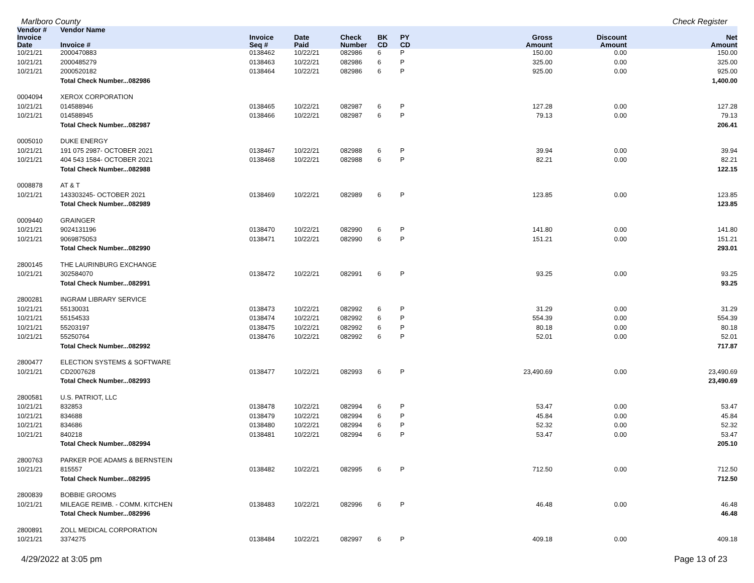Marlboro County Check Register
| Vendor # | Vendor Name | | | | | | | | |
| --- | --- | --- | --- | --- | --- | --- | --- | --- | --- |
| Invoice Date | Invoice # | Invoice Seq # | Date Paid | Check Number | BK CD | PY CD | Gross Amount | Discount Amount | Net Amount |
| 10/21/21 | 2000470883 | 0138462 | 10/22/21 | 082986 | 6 | P | 150.00 | 0.00 | 150.00 |
| 10/21/21 | 2000485279 | 0138463 | 10/22/21 | 082986 | 6 | P | 325.00 | 0.00 | 325.00 |
| 10/21/21 | 2000520182 | 0138464 | 10/22/21 | 082986 | 6 | P | 925.00 | 0.00 | 925.00 |
| | Total Check Number...082986 | | | | | | | | 1,400.00 |
| 0004094 | XEROX CORPORATION | | | | | | | | |
| 10/21/21 | 014588946 | 0138465 | 10/22/21 | 082987 | 6 | P | 127.28 | 0.00 | 127.28 |
| 10/21/21 | 014588945 | 0138466 | 10/22/21 | 082987 | 6 | P | 79.13 | 0.00 | 79.13 |
| | Total Check Number...082987 | | | | | | | | 206.41 |
| 0005010 | DUKE ENERGY | | | | | | | | |
| 10/21/21 | 191 075 2987- OCTOBER 2021 | 0138467 | 10/22/21 | 082988 | 6 | P | 39.94 | 0.00 | 39.94 |
| 10/21/21 | 404 543 1584- OCTOBER 2021 | 0138468 | 10/22/21 | 082988 | 6 | P | 82.21 | 0.00 | 82.21 |
| | Total Check Number...082988 | | | | | | | | 122.15 |
| 0008878 | AT & T | | | | | | | | |
| 10/21/21 | 143303245- OCTOBER 2021 | 0138469 | 10/22/21 | 082989 | 6 | P | 123.85 | 0.00 | 123.85 |
| | Total Check Number...082989 | | | | | | | | 123.85 |
| 0009440 | GRAINGER | | | | | | | | |
| 10/21/21 | 9024131196 | 0138470 | 10/22/21 | 082990 | 6 | P | 141.80 | 0.00 | 141.80 |
| 10/21/21 | 9069875053 | 0138471 | 10/22/21 | 082990 | 6 | P | 151.21 | 0.00 | 151.21 |
| | Total Check Number...082990 | | | | | | | | 293.01 |
| 2800145 | THE LAURINBURG EXCHANGE | | | | | | | | |
| 10/21/21 | 302584070 | 0138472 | 10/22/21 | 082991 | 6 | P | 93.25 | 0.00 | 93.25 |
| | Total Check Number...082991 | | | | | | | | 93.25 |
| 2800281 | INGRAM LIBRARY SERVICE | | | | | | | | |
| 10/21/21 | 55130031 | 0138473 | 10/22/21 | 082992 | 6 | P | 31.29 | 0.00 | 31.29 |
| 10/21/21 | 55154533 | 0138474 | 10/22/21 | 082992 | 6 | P | 554.39 | 0.00 | 554.39 |
| 10/21/21 | 55203197 | 0138475 | 10/22/21 | 082992 | 6 | P | 80.18 | 0.00 | 80.18 |
| 10/21/21 | 55250764 | 0138476 | 10/22/21 | 082992 | 6 | P | 52.01 | 0.00 | 52.01 |
| | Total Check Number...082992 | | | | | | | | 717.87 |
| 2800477 | ELECTION SYSTEMS & SOFTWARE | | | | | | | | |
| 10/21/21 | CD2007628 | 0138477 | 10/22/21 | 082993 | 6 | P | 23,490.69 | 0.00 | 23,490.69 |
| | Total Check Number...082993 | | | | | | | | 23,490.69 |
| 2800581 | U.S. PATRIOT, LLC | | | | | | | | |
| 10/21/21 | 832853 | 0138478 | 10/22/21 | 082994 | 6 | P | 53.47 | 0.00 | 53.47 |
| 10/21/21 | 834688 | 0138479 | 10/22/21 | 082994 | 6 | P | 45.84 | 0.00 | 45.84 |
| 10/21/21 | 834686 | 0138480 | 10/22/21 | 082994 | 6 | P | 52.32 | 0.00 | 52.32 |
| 10/21/21 | 840218 | 0138481 | 10/22/21 | 082994 | 6 | P | 53.47 | 0.00 | 53.47 |
| | Total Check Number...082994 | | | | | | | | 205.10 |
| 2800763 | PARKER POE ADAMS & BERNSTEIN | | | | | | | | |
| 10/21/21 | 815557 | 0138482 | 10/22/21 | 082995 | 6 | P | 712.50 | 0.00 | 712.50 |
| | Total Check Number...082995 | | | | | | | | 712.50 |
| 2800839 | BOBBIE GROOMS | | | | | | | | |
| 10/21/21 | MILEAGE REIMB. - COMM. KITCHEN | 0138483 | 10/22/21 | 082996 | 6 | P | 46.48 | 0.00 | 46.48 |
| | Total Check Number...082996 | | | | | | | | 46.48 |
| 2800891 | ZOLL MEDICAL CORPORATION | | | | | | | | |
| 10/21/21 | 3374275 | 0138484 | 10/22/21 | 082997 | 6 | P | 409.18 | 0.00 | 409.18 |
4/29/2022 at 3:05 pm Page 13 of 23